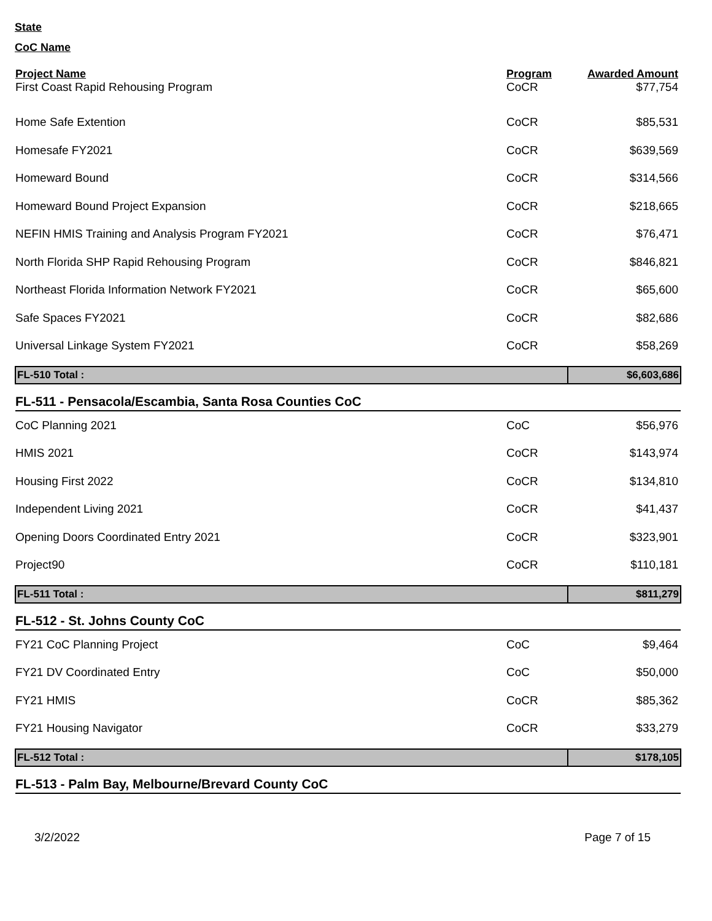State
CoC Name
| Project Name | Program | Awarded Amount |
| --- | --- | --- |
| First Coast Rapid Rehousing Program | CoCR | $77,754 |
| Home Safe Extention | CoCR | $85,531 |
| Homesafe FY2021 | CoCR | $639,569 |
| Homeward Bound | CoCR | $314,566 |
| Homeward Bound Project Expansion | CoCR | $218,665 |
| NEFIN HMIS Training and Analysis Program FY2021 | CoCR | $76,471 |
| North Florida SHP Rapid Rehousing Program | CoCR | $846,821 |
| Northeast Florida Information Network FY2021 | CoCR | $65,600 |
| Safe Spaces FY2021 | CoCR | $82,686 |
| Universal Linkage System FY2021 | CoCR | $58,269 |
| FL-510 Total : | | $6,603,686 |
| FL-511 - Pensacola/Escambia, Santa Rosa Counties CoC | | |
| CoC Planning 2021 | CoC | $56,976 |
| HMIS 2021 | CoCR | $143,974 |
| Housing First 2022 | CoCR | $134,810 |
| Independent Living 2021 | CoCR | $41,437 |
| Opening Doors Coordinated Entry 2021 | CoCR | $323,901 |
| Project90 | CoCR | $110,181 |
| FL-511 Total : | | $811,279 |
| FL-512 - St. Johns County CoC | | |
| FY21 CoC Planning Project | CoC | $9,464 |
| FY21 DV Coordinated Entry | CoC | $50,000 |
| FY21 HMIS | CoCR | $85,362 |
| FY21 Housing Navigator | CoCR | $33,279 |
| FL-512 Total : | | $178,105 |
| FL-513 - Palm Bay, Melbourne/Brevard County CoC | | |
3/2/2022 Page 7 of 15